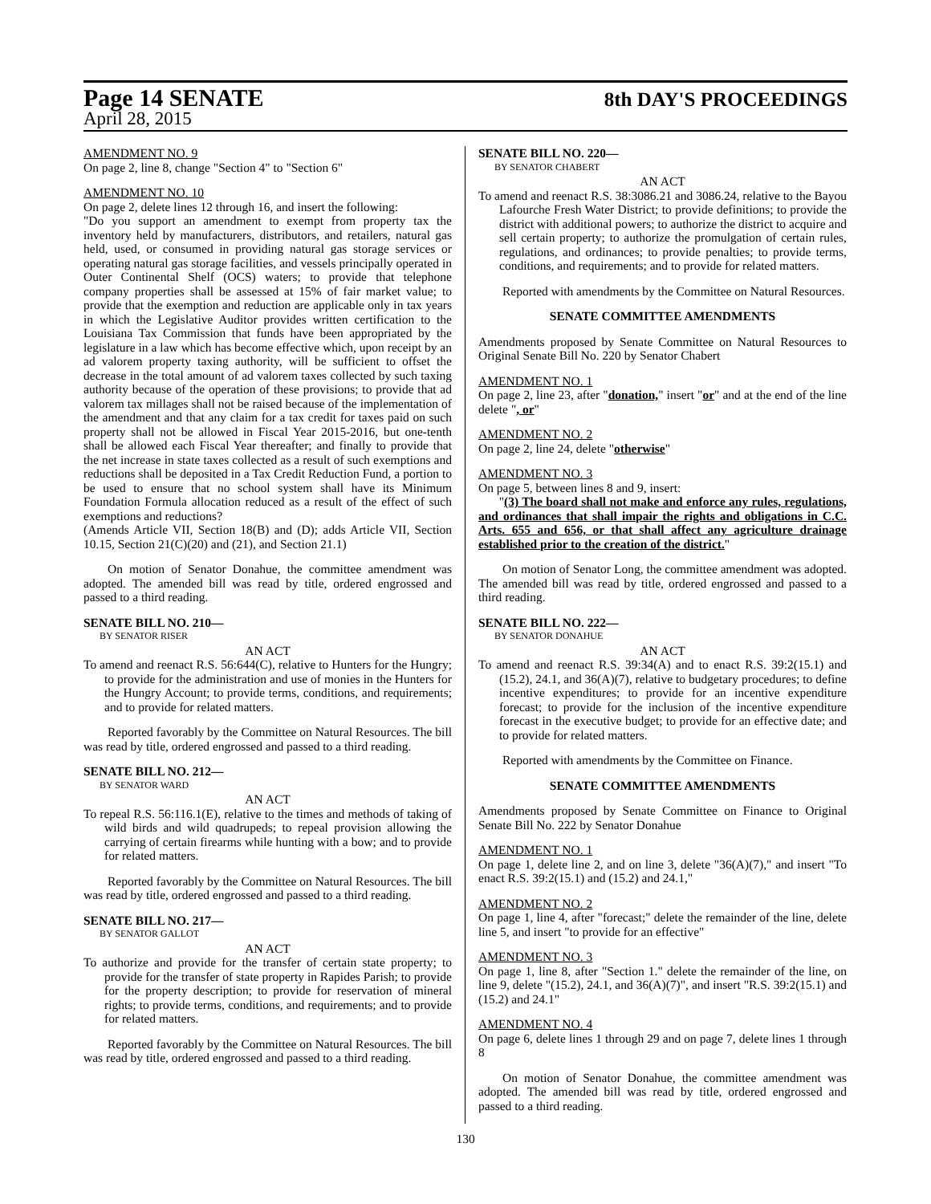Page 14 SENATE 8th DAY'S PROCEEDINGS
April 28, 2015
AMENDMENT NO. 9
On page 2, line 8, change "Section 4" to "Section 6"
AMENDMENT NO. 10
On page 2, delete lines 12 through 16, and insert the following:
"Do you support an amendment to exempt from property tax the inventory held by manufacturers, distributors, and retailers, natural gas held, used, or consumed in providing natural gas storage services or operating natural gas storage facilities, and vessels principally operated in Outer Continental Shelf (OCS) waters; to provide that telephone company properties shall be assessed at 15% of fair market value; to provide that the exemption and reduction are applicable only in tax years in which the Legislative Auditor provides written certification to the Louisiana Tax Commission that funds have been appropriated by the legislature in a law which has become effective which, upon receipt by an ad valorem property taxing authority, will be sufficient to offset the decrease in the total amount of ad valorem taxes collected by such taxing authority because of the operation of these provisions; to provide that ad valorem tax millages shall not be raised because of the implementation of the amendment and that any claim for a tax credit for taxes paid on such property shall not be allowed in Fiscal Year 2015-2016, but one-tenth shall be allowed each Fiscal Year thereafter; and finally to provide that the net increase in state taxes collected as a result of such exemptions and reductions shall be deposited in a Tax Credit Reduction Fund, a portion to be used to ensure that no school system shall have its Minimum Foundation Formula allocation reduced as a result of the effect of such exemptions and reductions?
(Amends Article VII, Section 18(B) and (D); adds Article VII, Section 10.15, Section 21(C)(20) and (21), and Section 21.1)
On motion of Senator Donahue, the committee amendment was adopted. The amended bill was read by title, ordered engrossed and passed to a third reading.
SENATE BILL NO. 210—
BY SENATOR RISER
AN ACT
To amend and reenact R.S. 56:644(C), relative to Hunters for the Hungry; to provide for the administration and use of monies in the Hunters for the Hungry Account; to provide terms, conditions, and requirements; and to provide for related matters.
Reported favorably by the Committee on Natural Resources. The bill was read by title, ordered engrossed and passed to a third reading.
SENATE BILL NO. 212—
BY SENATOR WARD
AN ACT
To repeal R.S. 56:116.1(E), relative to the times and methods of taking of wild birds and wild quadrupeds; to repeal provision allowing the carrying of certain firearms while hunting with a bow; and to provide for related matters.
Reported favorably by the Committee on Natural Resources. The bill was read by title, ordered engrossed and passed to a third reading.
SENATE BILL NO. 217—
BY SENATOR GALLOT
AN ACT
To authorize and provide for the transfer of certain state property; to provide for the transfer of state property in Rapides Parish; to provide for the property description; to provide for reservation of mineral rights; to provide terms, conditions, and requirements; and to provide for related matters.
Reported favorably by the Committee on Natural Resources. The bill was read by title, ordered engrossed and passed to a third reading.
SENATE BILL NO. 220—
BY SENATOR CHABERT
AN ACT
To amend and reenact R.S. 38:3086.21 and 3086.24, relative to the Bayou Lafourche Fresh Water District; to provide definitions; to provide the district with additional powers; to authorize the district to acquire and sell certain property; to authorize the promulgation of certain rules, regulations, and ordinances; to provide penalties; to provide terms, conditions, and requirements; and to provide for related matters.
Reported with amendments by the Committee on Natural Resources.
SENATE COMMITTEE AMENDMENTS
Amendments proposed by Senate Committee on Natural Resources to Original Senate Bill No. 220 by Senator Chabert
AMENDMENT NO. 1
On page 2, line 23, after "donation," insert "or" and at the end of the line delete ", or"
AMENDMENT NO. 2
On page 2, line 24, delete "otherwise"
AMENDMENT NO. 3
On page 5, between lines 8 and 9, insert:
"(3) The board shall not make and enforce any rules, regulations, and ordinances that shall impair the rights and obligations in C.C. Arts. 655 and 656, or that shall affect any agriculture drainage established prior to the creation of the district."
On motion of Senator Long, the committee amendment was adopted. The amended bill was read by title, ordered engrossed and passed to a third reading.
SENATE BILL NO. 222—
BY SENATOR DONAHUE
AN ACT
To amend and reenact R.S. 39:34(A) and to enact R.S. 39:2(15.1) and (15.2), 24.1, and 36(A)(7), relative to budgetary procedures; to define incentive expenditures; to provide for an incentive expenditure forecast; to provide for the inclusion of the incentive expenditure forecast in the executive budget; to provide for an effective date; and to provide for related matters.
Reported with amendments by the Committee on Finance.
SENATE COMMITTEE AMENDMENTS
Amendments proposed by Senate Committee on Finance to Original Senate Bill No. 222 by Senator Donahue
AMENDMENT NO. 1
On page 1, delete line 2, and on line 3, delete "36(A)(7)," and insert "To enact R.S. 39:2(15.1) and (15.2) and 24.1,"
AMENDMENT NO. 2
On page 1, line 4, after "forecast;" delete the remainder of the line, delete line 5, and insert "to provide for an effective"
AMENDMENT NO. 3
On page 1, line 8, after "Section 1." delete the remainder of the line, on line 9, delete "(15.2), 24.1, and 36(A)(7)", and insert "R.S. 39:2(15.1) and (15.2) and 24.1"
AMENDMENT NO. 4
On page 6, delete lines 1 through 29 and on page 7, delete lines 1 through 8
On motion of Senator Donahue, the committee amendment was adopted. The amended bill was read by title, ordered engrossed and passed to a third reading.
130